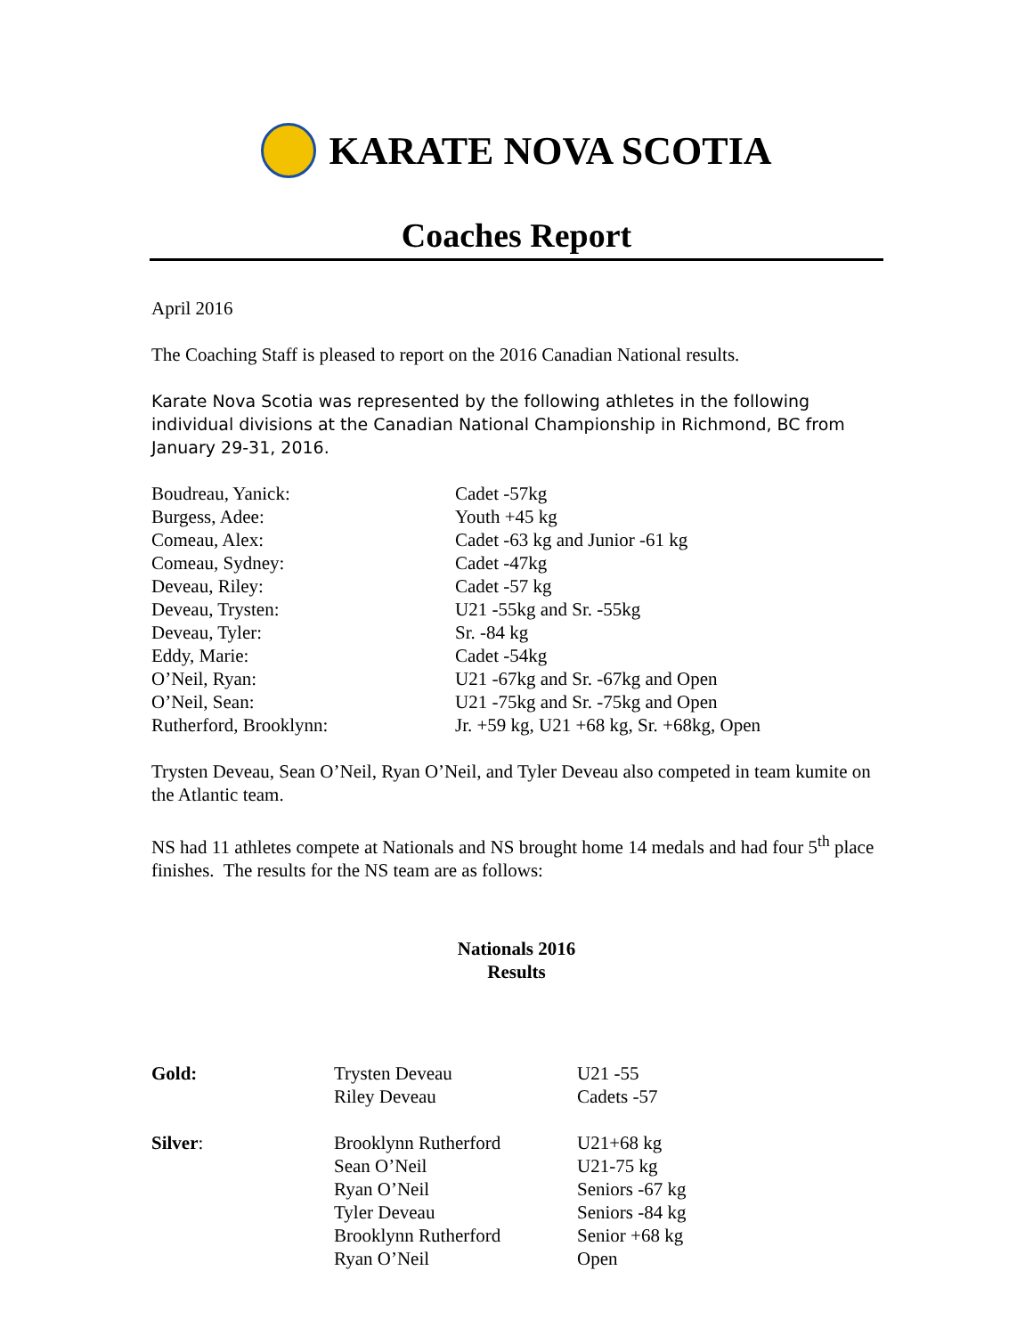KARATE NOVA SCOTIA
Coaches Report
April 2016
The Coaching Staff is pleased to report on the 2016 Canadian National results.
Karate Nova Scotia was represented by the following athletes in the following individual divisions at the Canadian National Championship in Richmond, BC from January 29-31, 2016.
| Boudreau, Yanick: | Cadet -57kg |
| Burgess, Adee: | Youth +45 kg |
| Comeau, Alex: | Cadet -63 kg and Junior -61 kg |
| Comeau, Sydney: | Cadet -47kg |
| Deveau, Riley: | Cadet -57 kg |
| Deveau, Trysten: | U21 -55kg and Sr. -55kg |
| Deveau, Tyler: | Sr. -84 kg |
| Eddy, Marie: | Cadet -54kg |
| O’Neil, Ryan: | U21 -67kg and Sr. -67kg and Open |
| O’Neil, Sean: | U21 -75kg and Sr. -75kg and Open |
| Rutherford, Brooklynn: | Jr. +59 kg, U21 +68 kg, Sr. +68kg, Open |
Trysten Deveau, Sean O’Neil, Ryan O’Neil, and Tyler Deveau also competed in team kumite on the Atlantic team.
NS had 11 athletes compete at Nationals and NS brought home 14 medals and had four 5<sup>th</sup> place finishes. The results for the NS team are as follows:
Nationals 2016
Results
| Gold: | Trysten Deveau | U21 -55 |
| | Riley Deveau | Cadets -57 |
| Silver : | Brooklynn Rutherford | U21+68 kg |
| | Sean O’Neil | U21-75 kg |
| | Ryan O’Neil | Seniors -67 kg |
| | Tyler Deveau | Seniors -84 kg |
| | Brooklynn Rutherford | Senior +68 kg |
| | Ryan O’Neil | Open |